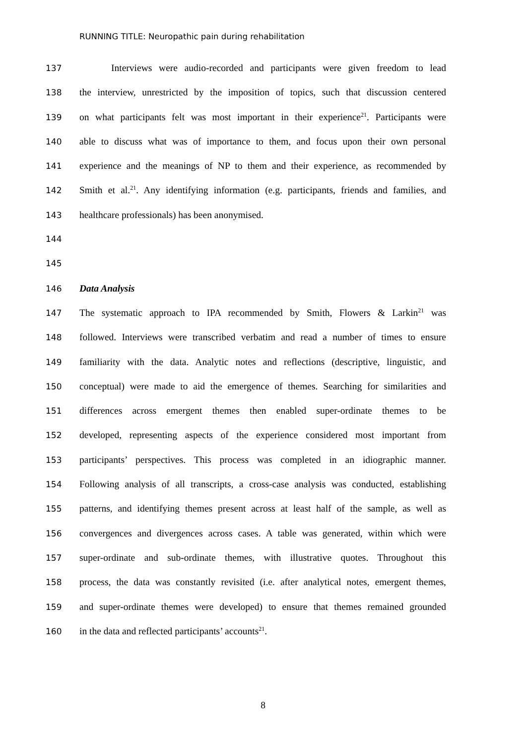RUNNING TITLE: Neuropathic pain during rehabilitation
137 Interviews were audio-recorded and participants were given freedom to lead
138 the interview, unrestricted by the imposition of topics, such that discussion centered
139 on what participants felt was most important in their experience<sup>21</sup>. Participants were
140 able to discuss what was of importance to them, and focus upon their own personal
141 experience and the meanings of NP to them and their experience, as recommended by
142 Smith et al.<sup>21</sup>. Any identifying information (e.g. participants, friends and families, and
143 healthcare professionals) has been anonymised.
144
145
146 Data Analysis
147 The systematic approach to IPA recommended by Smith, Flowers & Larkin<sup>21</sup> was
148 followed. Interviews were transcribed verbatim and read a number of times to ensure
149 familiarity with the data. Analytic notes and reflections (descriptive, linguistic, and
150 conceptual) were made to aid the emergence of themes. Searching for similarities and
151 differences across emergent themes then enabled super-ordinate themes to be
152 developed, representing aspects of the experience considered most important from
153 participants’ perspectives. This process was completed in an idiographic manner.
154 Following analysis of all transcripts, a cross-case analysis was conducted, establishing
155 patterns, and identifying themes present across at least half of the sample, as well as
156 convergences and divergences across cases. A table was generated, within which were
157 super-ordinate and sub-ordinate themes, with illustrative quotes. Throughout this
158 process, the data was constantly revisited (i.e. after analytical notes, emergent themes,
159 and super-ordinate themes were developed) to ensure that themes remained grounded
160 in the data and reflected participants’ accounts<sup>21</sup>.
8